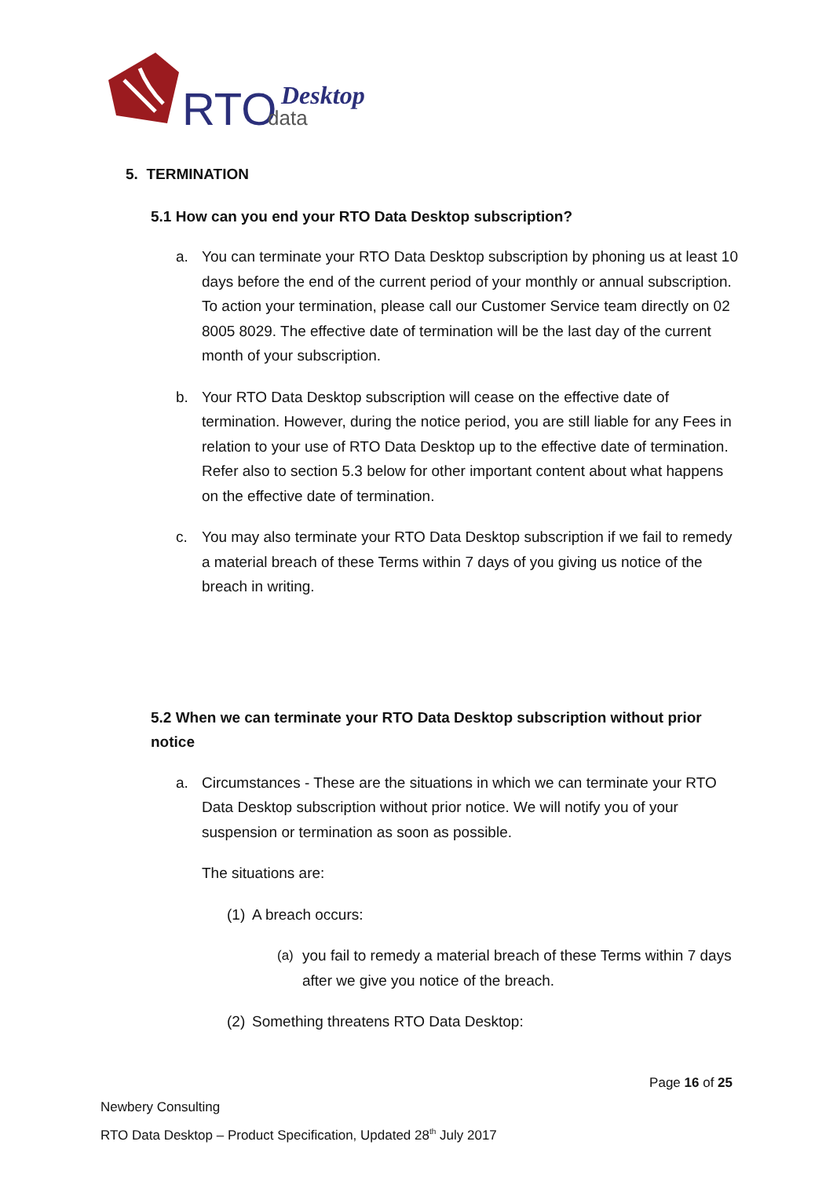RTO
data
Desktop
5. TERMINATION
5.1 How can you end your RTO Data Desktop subscription?
a. You can terminate your RTO Data Desktop subscription by phoning us at least 10 days before the end of the current period of your monthly or annual subscription. To action your termination, please call our Customer Service team directly on 02 8005 8029. The effective date of termination will be the last day of the current month of your subscription.
b. Your RTO Data Desktop subscription will cease on the effective date of termination. However, during the notice period, you are still liable for any Fees in relation to your use of RTO Data Desktop up to the effective date of termination. Refer also to section 5.3 below for other important content about what happens on the effective date of termination.
c. You may also terminate your RTO Data Desktop subscription if we fail to remedy a material breach of these Terms within 7 days of you giving us notice of the breach in writing.
5.2 When we can terminate your RTO Data Desktop subscription without prior notice
a. Circumstances - These are the situations in which we can terminate your RTO Data Desktop subscription without prior notice. We will notify you of your suspension or termination as soon as possible.
The situations are:
(1) A breach occurs:
(a) you fail to remedy a material breach of these Terms within 7 days after we give you notice of the breach.
(2) Something threatens RTO Data Desktop:
Page 16 of 25
Newbery Consulting
RTO Data Desktop – Product Specification, Updated 28<sup>th</sup> July 2017